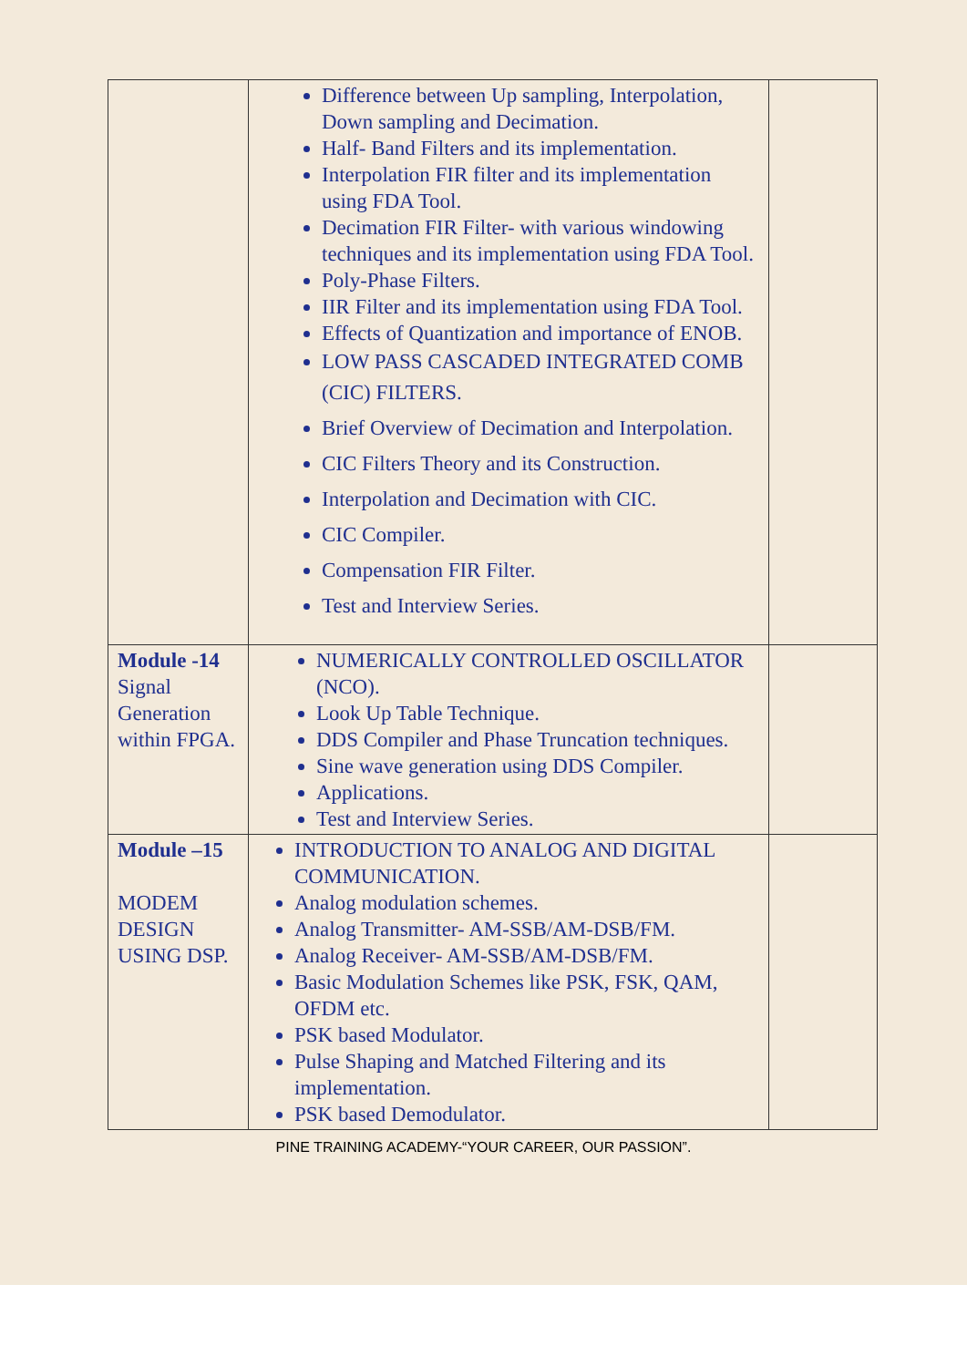| | Difference between Up sampling, Interpolation, Down sampling and Decimation. Half- Band Filters and its implementation. Interpolation FIR filter and its implementation using FDA Tool. Decimation FIR Filter- with various windowing techniques and its implementation using FDA Tool. Poly-Phase Filters. IIR Filter and its implementation using FDA Tool. Effects of Quantization and importance of ENOB. LOW PASS CASCADED INTEGRATED COMB (CIC) FILTERS. Brief Overview of Decimation and Interpolation. CIC Filters Theory and its Construction. Interpolation and Decimation with CIC. CIC Compiler. Compensation FIR Filter. Test and Interview Series. | |
| Module -14 Signal Generation within FPGA. | NUMERICALLY CONTROLLED OSCILLATOR (NCO). Look Up Table Technique. DDS Compiler and Phase Truncation techniques. Sine wave generation using DDS Compiler. Applications. Test and Interview Series. | |
| Module –15 MODEM DESIGN USING DSP. | INTRODUCTION TO ANALOG AND DIGITAL COMMUNICATION. Analog modulation schemes. Analog Transmitter- AM-SSB/AM-DSB/FM. Analog Receiver- AM-SSB/AM-DSB/FM. Basic Modulation Schemes like PSK, FSK, QAM, OFDM etc. PSK based Modulator. Pulse Shaping and Matched Filtering and its implementation. PSK based Demodulator. | |
PINE TRAINING ACADEMY-“YOUR CAREER, OUR PASSION”.